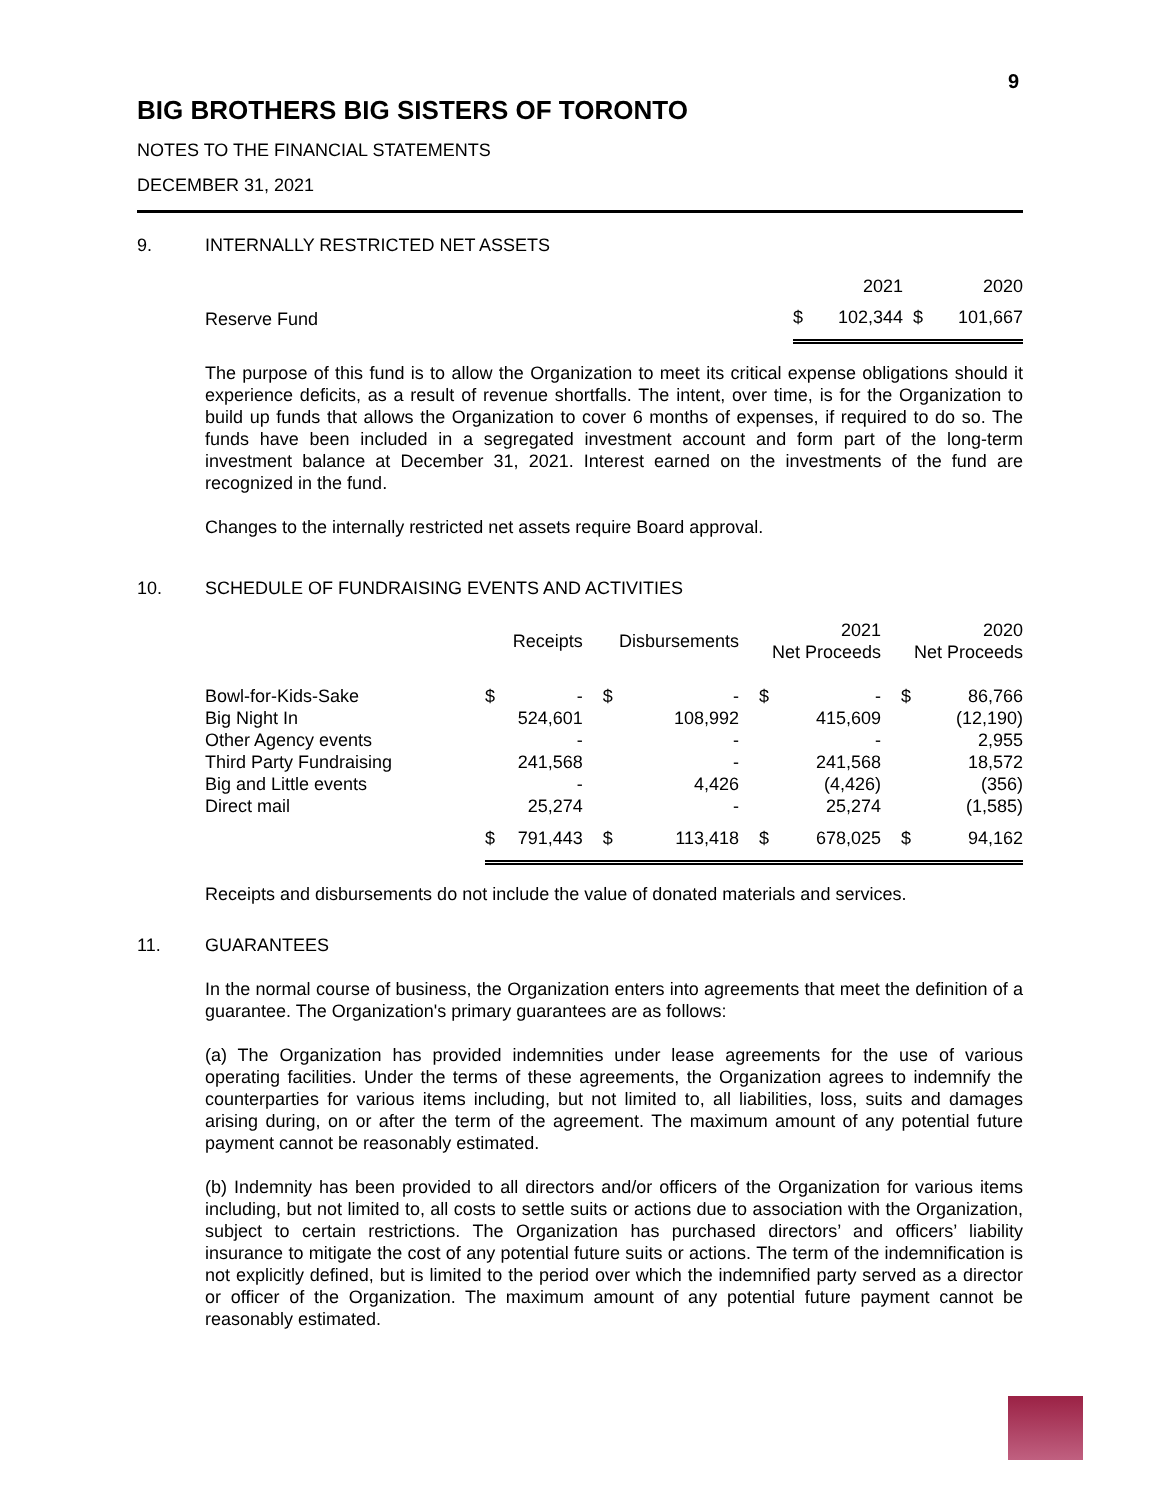9
BIG BROTHERS BIG SISTERS OF TORONTO
NOTES TO THE FINANCIAL STATEMENTS
DECEMBER 31, 2021
9. INTERNALLY RESTRICTED NET ASSETS
| | | 2021 | | 2020 |
| Reserve Fund | $ | 102,344 | $ | 101,667 |
The purpose of this fund is to allow the Organization to meet its critical expense obligations should it experience deficits, as a result of revenue shortfalls. The intent, over time, is for the Organization to build up funds that allows the Organization to cover 6 months of expenses, if required to do so. The funds have been included in a segregated investment account and form part of the long-term investment balance at December 31, 2021. Interest earned on the investments of the fund are recognized in the fund.
Changes to the internally restricted net assets require Board approval.
10. SCHEDULE OF FUNDRAISING EVENTS AND ACTIVITIES
| | Receipts | | Disbursements | | 2021 Net Proceeds | | 2020 Net Proceeds | |
| --- | --- | --- | --- | --- | --- | --- | --- | --- |
| Bowl-for-Kids-Sake Big Night In Other Agency events Third Party Fundraising Big and Little events Direct mail | $ | - 524,601 - 241,568 - 25,274 | $ | - 108,992 - - 4,426 - | $ | - 415,609 - 241,568 (4,426) 25,274 | $ | 86,766 (12,190) 2,955 18,572 (356) (1,585) |
| | $ | 791,443 | $ | 113,418 | $ | 678,025 | $ | 94,162 |
Receipts and disbursements do not include the value of donated materials and services.
11. GUARANTEES
In the normal course of business, the Organization enters into agreements that meet the definition of a guarantee. The Organization's primary guarantees are as follows:
(a) The Organization has provided indemnities under lease agreements for the use of various operating facilities. Under the terms of these agreements, the Organization agrees to indemnify the counterparties for various items including, but not limited to, all liabilities, loss, suits and damages arising during, on or after the term of the agreement. The maximum amount of any potential future payment cannot be reasonably estimated.
(b) Indemnity has been provided to all directors and/or officers of the Organization for various items including, but not limited to, all costs to settle suits or actions due to association with the Organization, subject to certain restrictions. The Organization has purchased directors’ and officers’ liability insurance to mitigate the cost of any potential future suits or actions. The term of the indemnification is not explicitly defined, but is limited to the period over which the indemnified party served as a director or officer of the Organization. The maximum amount of any potential future payment cannot be reasonably estimated.